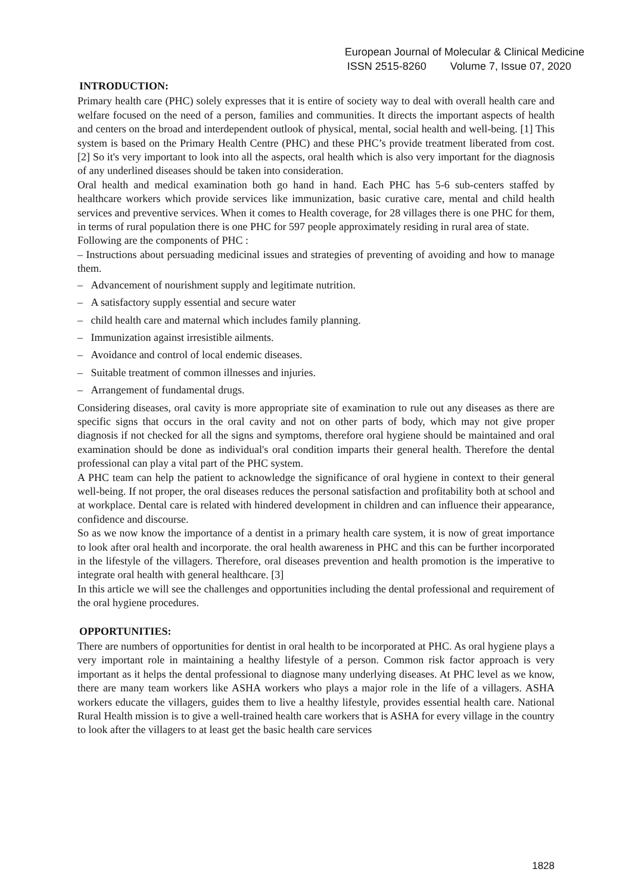European Journal of Molecular & Clinical Medicine
ISSN 2515-8260 Volume 7, Issue 07, 2020
INTRODUCTION:
Primary health care (PHC) solely expresses that it is entire of society way to deal with overall health care and welfare focused on the need of a person, families and communities. It directs the important aspects of health and centers on the broad and interdependent outlook of physical, mental, social health and well-being. [1] This system is based on the Primary Health Centre (PHC) and these PHC’s provide treatment liberated from cost.[2] So it's very important to look into all the aspects, oral health which is also very important for the diagnosis of any underlined diseases should be taken into consideration.
Oral health and medical examination both go hand in hand. Each PHC has 5-6 sub-centers staffed by healthcare workers which provide services like immunization, basic curative care, mental and child health services and preventive services. When it comes to Health coverage, for 28 villages there is one PHC for them, in terms of rural population there is one PHC for 597 people approximately residing in rural area of state.
Following are the components of PHC :
– Instructions about persuading medicinal issues and strategies of preventing of avoiding and how to manage them.
– Advancement of nourishment supply and legitimate nutrition.
– A satisfactory supply essential and secure water
– child health care and maternal which includes family planning.
– Immunization against irresistible ailments.
– Avoidance and control of local endemic diseases.
– Suitable treatment of common illnesses and injuries.
– Arrangement of fundamental drugs.
Considering diseases, oral cavity is more appropriate site of examination to rule out any diseases as there are specific signs that occurs in the oral cavity and not on other parts of body, which may not give proper diagnosis if not checked for all the signs and symptoms, therefore oral hygiene should be maintained and oral examination should be done as individual's oral condition imparts their general health. Therefore the dental professional can play a vital part of the PHC system.
A PHC team can help the patient to acknowledge the significance of oral hygiene in context to their general well-being. If not proper, the oral diseases reduces the personal satisfaction and profitability both at school and at workplace. Dental care is related with hindered development in children and can influence their appearance, confidence and discourse.
So as we now know the importance of a dentist in a primary health care system, it is now of great importance to look after oral health and incorporate. the oral health awareness in PHC and this can be further incorporated in the lifestyle of the villagers. Therefore, oral diseases prevention and health promotion is the imperative to integrate oral health with general healthcare. [3]
In this article we will see the challenges and opportunities including the dental professional and requirement of the oral hygiene procedures.
OPPORTUNITIES:
There are numbers of opportunities for dentist in oral health to be incorporated at PHC. As oral hygiene plays a very important role in maintaining a healthy lifestyle of a person. Common risk factor approach is very important as it helps the dental professional to diagnose many underlying diseases. At PHC level as we know, there are many team workers like ASHA workers who plays a major role in the life of a villagers. ASHA workers educate the villagers, guides them to live a healthy lifestyle, provides essential health care. National Rural Health mission is to give a well-trained health care workers that is ASHA for every village in the country to look after the villagers to at least get the basic health care services
1828